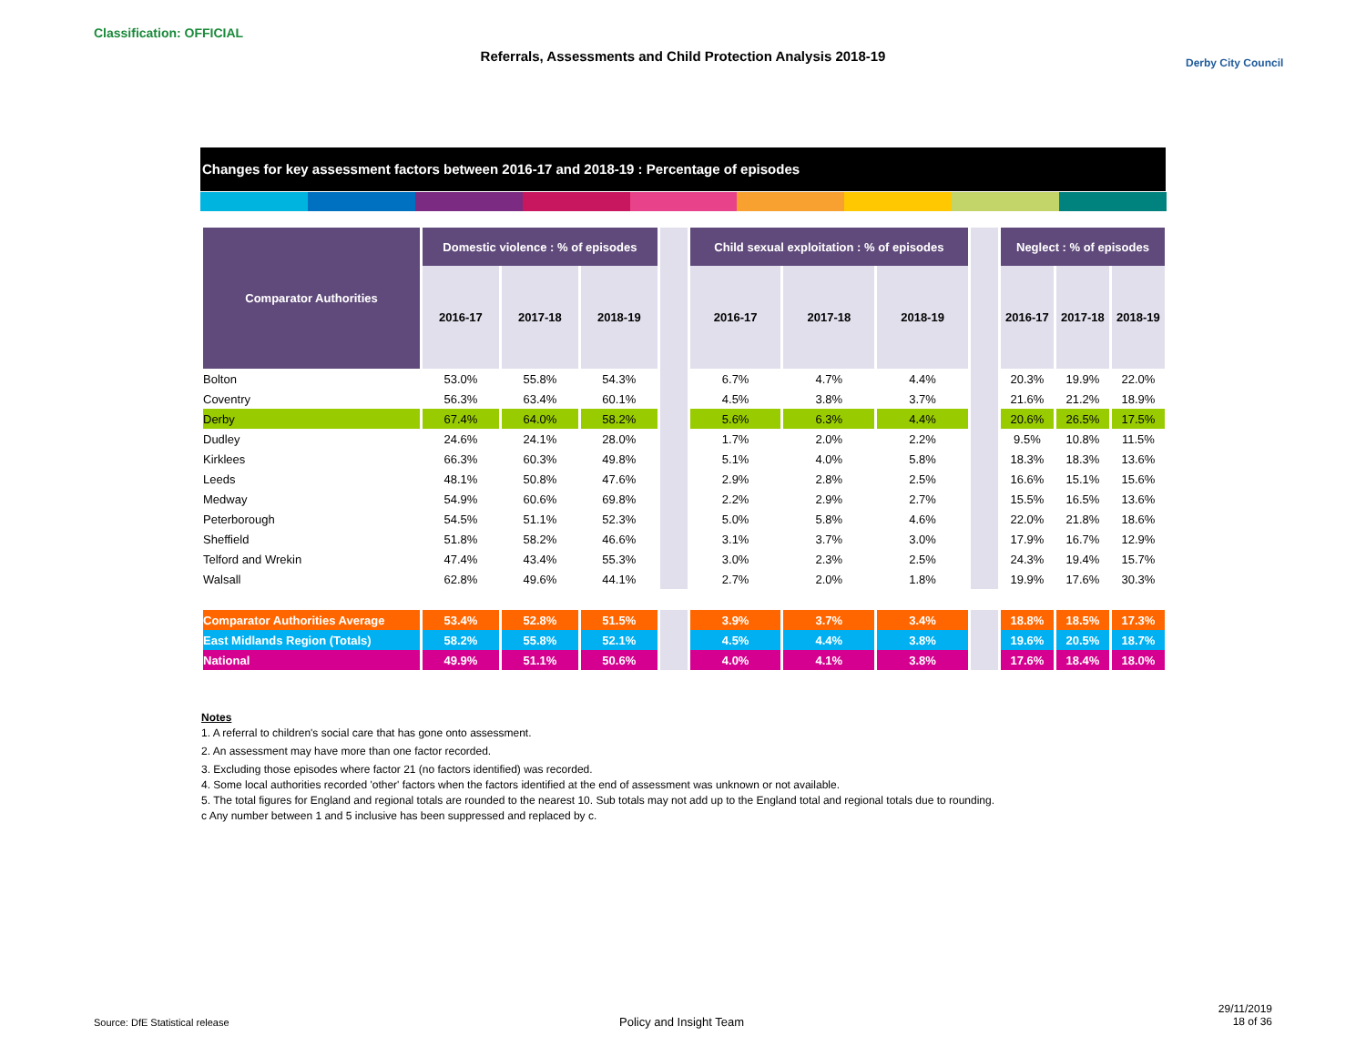Classification: OFFICIAL
Referrals, Assessments and Child Protection Analysis 2018-19 Derby City Council
Changes for key assessment factors between 2016-17 and 2018-19 : Percentage of episodes
| Comparator Authorities | Domestic violence : % of episodes | | | | Child sexual exploitation : % of episodes | | | | Neglect : % of episodes | | |
| --- | --- | --- | --- | --- | --- | --- | --- | --- | --- | --- | --- |
| | 2016-17 | 2017-18 | 2018-19 | | 2016-17 | 2017-18 | 2018-19 | | 2016-17 | 2017-18 | 2018-19 |
| Bolton | 53.0% | 55.8% | 54.3% | | 6.7% | 4.7% | 4.4% | | 20.3% | 19.9% | 22.0% |
| Coventry | 56.3% | 63.4% | 60.1% | | 4.5% | 3.8% | 3.7% | | 21.6% | 21.2% | 18.9% |
| Derby | 67.4% | 64.0% | 58.2% | | 5.6% | 6.3% | 4.4% | | 20.6% | 26.5% | 17.5% |
| Dudley | 24.6% | 24.1% | 28.0% | | 1.7% | 2.0% | 2.2% | | 9.5% | 10.8% | 11.5% |
| Kirklees | 66.3% | 60.3% | 49.8% | | 5.1% | 4.0% | 5.8% | | 18.3% | 18.3% | 13.6% |
| Leeds | 48.1% | 50.8% | 47.6% | | 2.9% | 2.8% | 2.5% | | 16.6% | 15.1% | 15.6% |
| Medway | 54.9% | 60.6% | 69.8% | | 2.2% | 2.9% | 2.7% | | 15.5% | 16.5% | 13.6% |
| Peterborough | 54.5% | 51.1% | 52.3% | | 5.0% | 5.8% | 4.6% | | 22.0% | 21.8% | 18.6% |
| Sheffield | 51.8% | 58.2% | 46.6% | | 3.1% | 3.7% | 3.0% | | 17.9% | 16.7% | 12.9% |
| Telford and Wrekin | 47.4% | 43.4% | 55.3% | | 3.0% | 2.3% | 2.5% | | 24.3% | 19.4% | 15.7% |
| Walsall | 62.8% | 49.6% | 44.1% | | 2.7% | 2.0% | 1.8% | | 19.9% | 17.6% | 30.3% |
| Comparator Authorities Average | 53.4% | 52.8% | 51.5% | | 3.9% | 3.7% | 3.4% | | 18.8% | 18.5% | 17.3% |
| East Midlands Region (Totals) | 58.2% | 55.8% | 52.1% | | 4.5% | 4.4% | 3.8% | | 19.6% | 20.5% | 18.7% |
| National | 49.9% | 51.1% | 50.6% | | 4.0% | 4.1% | 3.8% | | 17.6% | 18.4% | 18.0% |
Notes
1. A referral to children's social care that has gone onto assessment.
2. An assessment may have more than one factor recorded.
3. Excluding those episodes where factor 21 (no factors identified) was recorded.
4. Some local authorities recorded 'other' factors when the factors identified at the end of assessment was unknown or not available.
5. The total figures for England and regional totals are rounded to the nearest 10. Sub totals may not add up to the England total and regional totals due to rounding.
c Any number between 1 and 5 inclusive has been suppressed and replaced by c.
Source: DfE Statistical release
Policy and Insight Team
29/11/2019
18 of 36